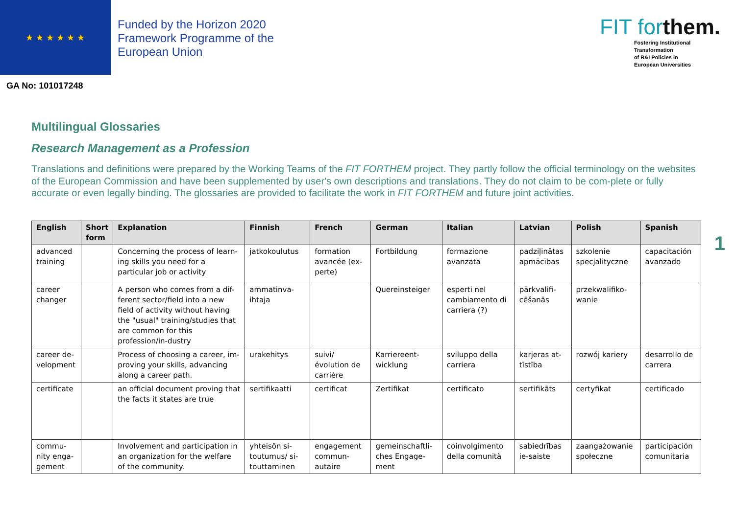★ ★ ★ ★ ★ ★
Funded by the Horizon 2020
Framework Programme of the
European Union
GA No: 101017248
FIT forthem.
Fostering Institutional
Transformation
of R&I Policies in
European Universities
Multilingual Glossaries
Research Management as a Profession
Translations and definitions were prepared by the Working Teams of the FIT FORTHEM project. They partly follow the official terminology on the websites of the European Commission and have been supplemented by user's own descriptions and translations. They do not claim to be com-plete or fully accurate or even legally binding. The glossaries are provided to facilitate the work in FIT FORTHEM and future joint activities.
| English | Short form | Explanation | Finnish | French | German | Italian | Latvian | Polish | Spanish |
| --- | --- | --- | --- | --- | --- | --- | --- | --- | --- |
| advanced training | | Concerning the process of learn-ing skills you need for a particular job or activity | jatkokoulutus | formation avancée (ex-perte) | Fortbildung | formazione avanzata | padziļinātas apmācības | szkolenie specjalityczne | capacitación avanzado |
| career changer | | A person who comes from a dif-ferent sector/field into a new field of activity without having the "usual" training/studies that are common for this profession/in-dustry | ammatinva-ihtaja | | Quereinsteiger | esperti nel cambiamento di carriera (?) | pārkvalifi-cēšanās | przekwalifiko-wanie | |
| career de-velopment | | Process of choosing a career, im-proving your skills, advancing along a career path. | urakehitys | suivi/évolution de carrière | Karriereent-wicklung | sviluppo della carriera | karjeras at-tīstība | rozwój kariery | desarrollo de carrera |
| certificate | | an official document proving that the facts it states are true | sertifikaatti | certificat | Zertifikat | certificato | sertifikāts | certyfikat | certificado |
| commu-nity enga-gement | | Involvement and participation in an organization for the welfare of the community. | yhteisön si-toutumus/ si-touttaminen | engagement commun-autaire | gemeinschaftli-ches Engage-ment | coinvolgimento della comunità | sabiedrības ie-saiste | zaangażowanie społeczne | participación comunitaria |
1